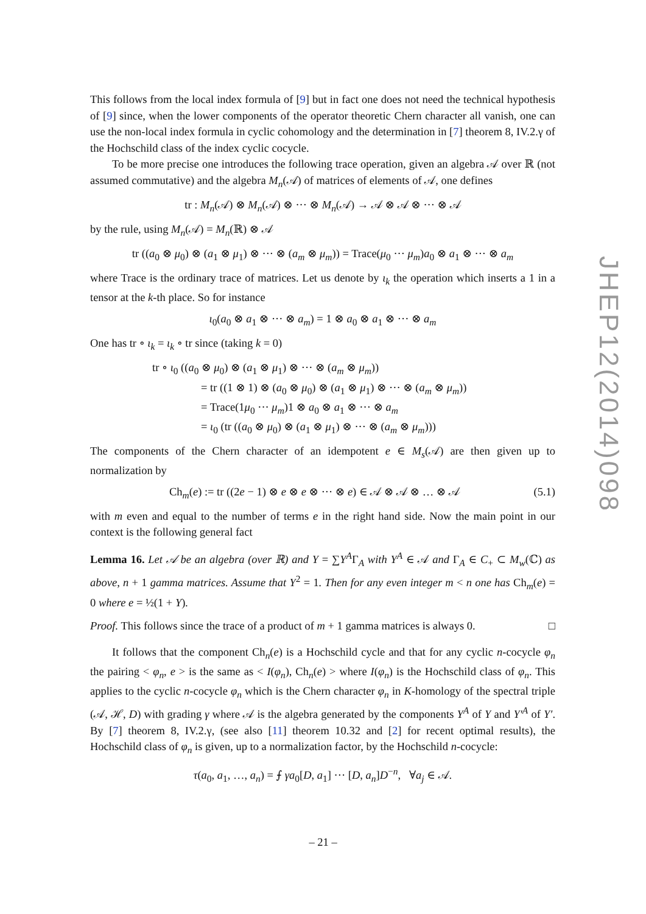JHEP12(2014)098
This follows from the local index formula of [9] but in fact one does not need the technical hypothesis of [9] since, when the lower components of the operator theoretic Chern character all vanish, one can use the non-local index formula in cyclic cohomology and the determination in [7] theorem 8, IV.2.γ of the Hochschild class of the index cyclic cocycle.
To be more precise one introduces the following trace operation, given an algebra 𝒜 over ℝ (not assumed commutative) and the algebra M<sub>n</sub>(𝒜) of matrices of elements of 𝒜, one defines
tr : M<sub>n</sub>(𝒜) ⊗ M<sub>n</sub>(𝒜) ⊗ ··· ⊗ M<sub>n</sub>(𝒜) → 𝒜 ⊗ 𝒜 ⊗ ··· ⊗ 𝒜
by the rule, using M<sub>n</sub>(𝒜) = M<sub>n</sub>(ℝ) ⊗ 𝒜
tr ((a<sub>0</sub> ⊗ μ<sub>0</sub>) ⊗ (a<sub>1</sub> ⊗ μ<sub>1</sub>) ⊗ ··· ⊗ (a<sub>m</sub> ⊗ μ<sub>m</sub>)) = Trace(μ<sub>0</sub> ··· μ<sub>m</sub>)a<sub>0</sub> ⊗ a<sub>1</sub> ⊗ ··· ⊗ a<sub>m</sub>
where Trace is the ordinary trace of matrices. Let us denote by ι<sub>k</sub> the operation which inserts a 1 in a tensor at the k-th place. So for instance
ι<sub>0</sub>(a<sub>0</sub> ⊗ a<sub>1</sub> ⊗ ··· ⊗ a<sub>m</sub>) = 1 ⊗ a<sub>0</sub> ⊗ a<sub>1</sub> ⊗ ··· ⊗ a<sub>m</sub>
One has tr ∘ ι<sub>k</sub> = ι<sub>k</sub> ∘ tr since (taking k = 0)
tr ∘ ι<sub>0</sub> ((a<sub>0</sub> ⊗ μ<sub>0</sub>) ⊗ (a<sub>1</sub> ⊗ μ<sub>1</sub>) ⊗ ··· ⊗ (a<sub>m</sub> ⊗ μ<sub>m</sub>))
= tr ((1 ⊗ 1) ⊗ (a<sub>0</sub> ⊗ μ<sub>0</sub>) ⊗ (a<sub>1</sub> ⊗ μ<sub>1</sub>) ⊗ ··· ⊗ (a<sub>m</sub> ⊗ μ<sub>m</sub>))
= Trace(1μ<sub>0</sub> ··· μ<sub>m</sub>)1 ⊗ a<sub>0</sub> ⊗ a<sub>1</sub> ⊗ ··· ⊗ a<sub>m</sub>
= ι<sub>0</sub> (tr ((a<sub>0</sub> ⊗ μ<sub>0</sub>) ⊗ (a<sub>1</sub> ⊗ μ<sub>1</sub>) ⊗ ··· ⊗ (a<sub>m</sub> ⊗ μ<sub>m</sub>)))
The components of the Chern character of an idempotent e ∈ M<sub>s</sub>(𝒜) are then given up to normalization by
Ch<sub>m</sub>(e) := tr ((2e − 1) ⊗ e ⊗ e ⊗ ··· ⊗ e) ∈ 𝒜 ⊗ 𝒜 ⊗ … ⊗ 𝒜 (5.1)
with m even and equal to the number of terms e in the right hand side. Now the main point in our context is the following general fact
Lemma 16. Let 𝒜 be an algebra (over ℝ) and Y = ∑Y<sup>A</sup>Γ<sub>A</sub> with Y<sup>A</sup> ∈ 𝒜 and Γ<sub>A</sub> ∈ C<sub>+</sub> ⊂ M<sub>w</sub>(ℂ) as above, n + 1 gamma matrices. Assume that Y<sup>2</sup> = 1. Then for any even integer m < n one has Ch<sub>m</sub>(e) = 0 where e = ½(1 + Y).
Proof. This follows since the trace of a product of m + 1 gamma matrices is always 0. □
It follows that the component Ch<sub>n</sub>(e) is a Hochschild cycle and that for any cyclic n-cocycle φ<sub>n</sub> the pairing < φ<sub>n</sub>, e > is the same as < I(φ<sub>n</sub>), Ch<sub>n</sub>(e) > where I(φ<sub>n</sub>) is the Hochschild class of φ<sub>n</sub>. This applies to the cyclic n-cocycle φ<sub>n</sub> which is the Chern character φ<sub>n</sub> in K-homology of the spectral triple (𝒜, ℋ, D) with grading γ where 𝒜 is the algebra generated by the components Y<sup>A</sup> of Y and Y′<sup>A</sup> of Y′. By [7] theorem 8, IV.2.γ, (see also [11] theorem 10.32 and [2] for recent optimal results), the Hochschild class of φ<sub>n</sub> is given, up to a normalization factor, by the Hochschild n-cocycle:
τ(a<sub>0</sub>, a<sub>1</sub>, …, a<sub>n</sub>) = ⨍ γa<sub>0</sub>[D, a<sub>1</sub>] ··· [D, a<sub>n</sub>]D<sup>−n</sup>, ∀a<sub>j</sub> ∈ 𝒜.
– 21 –